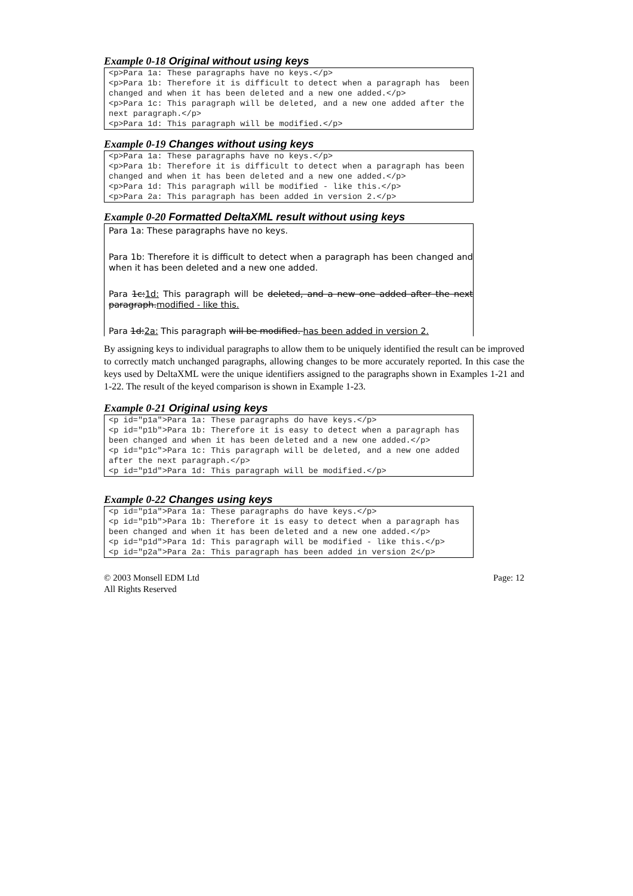Example 0-18 Original without using keys
<p>Para 1a: These paragraphs have no keys.</p> <p>Para 1b: Therefore it is difficult to detect when a paragraph has been changed and when it has been deleted and a new one added.</p> <p>Para 1c: This paragraph will be deleted, and a new one added after the next paragraph.</p> <p>Para 1d: This paragraph will be modified.</p>
Example 0-19 Changes without using keys
<p>Para 1a: These paragraphs have no keys.</p> <p>Para 1b: Therefore it is difficult to detect when a paragraph has been changed and when it has been deleted and a new one added.</p> <p>Para 1d: This paragraph will be modified - like this.</p> <p>Para 2a: This paragraph has been added in version 2.</p>
Example 0-20 Formatted DeltaXML result without using keys
Para 1a: These paragraphs have no keys.
Para 1b: Therefore it is difficult to detect when a paragraph has been changed and when it has been deleted and a new one added.
Para 1c:1d: This paragraph will be deleted, and a new one added after the next paragraph.modified - like this.
Para 1d:2a: This paragraph will be modified. has been added in version 2.
By assigning keys to individual paragraphs to allow them to be uniquely identified the result can be improved to correctly match unchanged paragraphs, allowing changes to be more accurately reported. In this case the keys used by DeltaXML were the unique identifiers assigned to the paragraphs shown in Examples 1-21 and 1-22. The result of the keyed comparison is shown in Example 1-23.
Example 0-21 Original using keys
<p id="p1a">Para 1a: These paragraphs do have keys.</p> <p id="p1b">Para 1b: Therefore it is easy to detect when a paragraph has been changed and when it has been deleted and a new one added.</p> <p id="p1c">Para 1c: This paragraph will be deleted, and a new one added after the next paragraph.</p> <p id="p1d">Para 1d: This paragraph will be modified.</p>
Example 0-22 Changes using keys
<p id="p1a">Para 1a: These paragraphs do have keys.</p> <p id="p1b">Para 1b: Therefore it is easy to detect when a paragraph has been changed and when it has been deleted and a new one added.</p> <p id="p1d">Para 1d: This paragraph will be modified - like this.</p> <p id="p2a">Para 2a: This paragraph has been added in version 2</p>
© 2003 Monsell EDM Ltd
All Rights Reserved
Page: 12